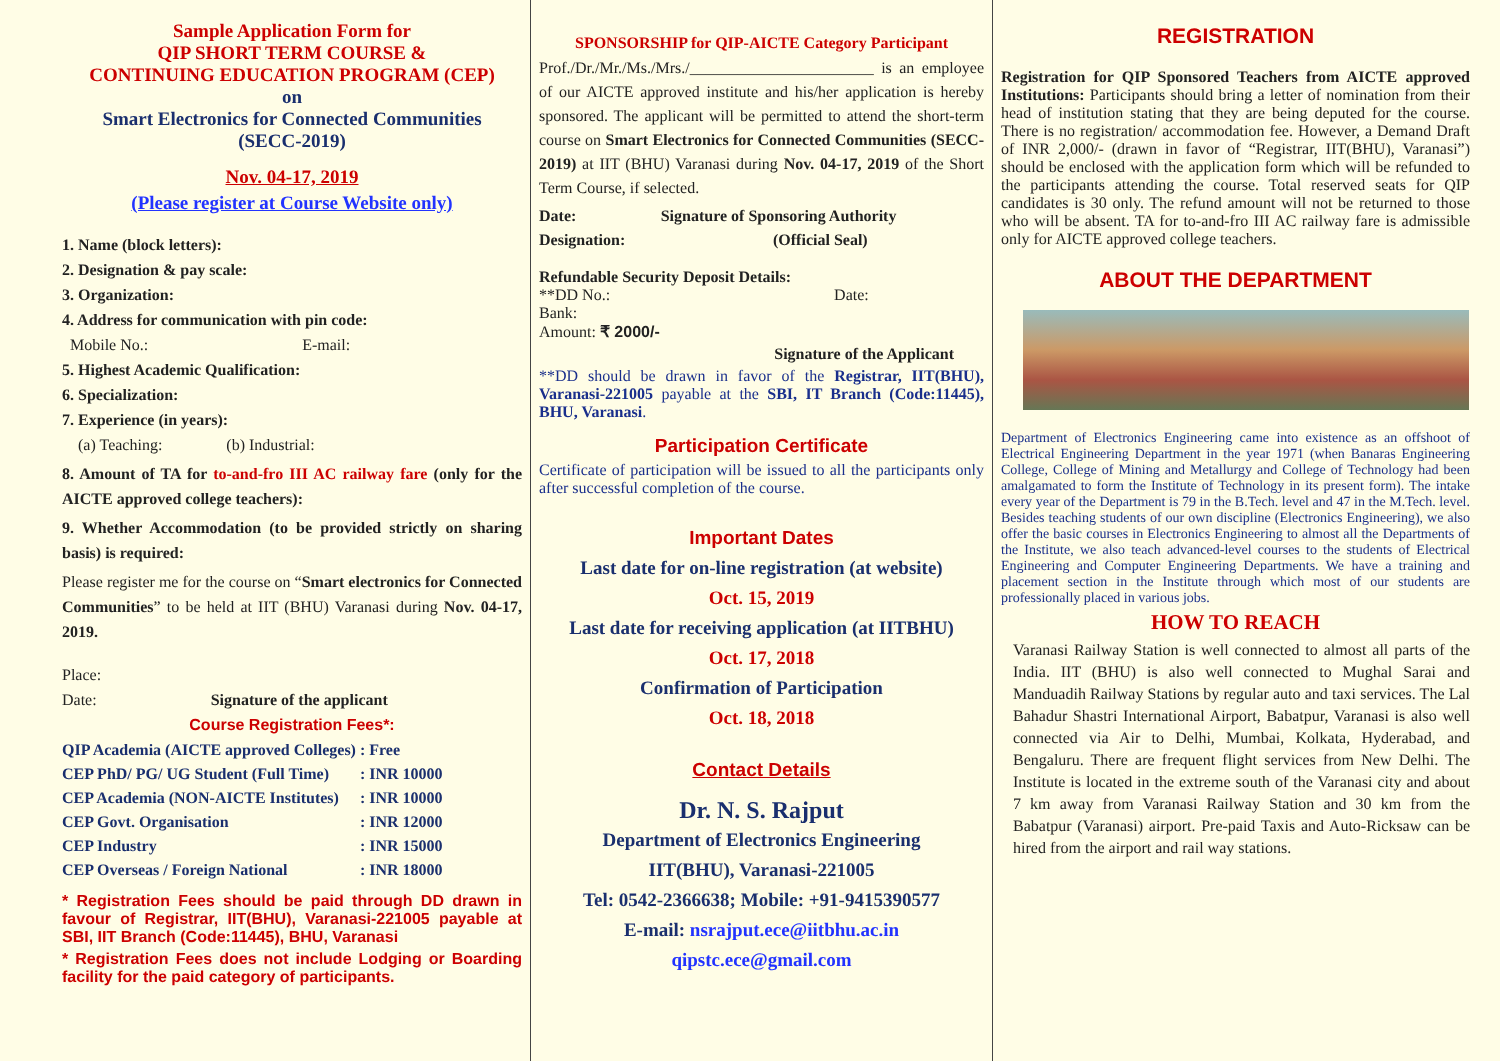Sample Application Form for
QIP SHORT TERM COURSE &
CONTINUING EDUCATION PROGRAM (CEP)
on
Smart Electronics for Connected Communities
(SECC-2019)
Nov. 04-17, 2019
(Please register at Course Website only)
1. Name (block letters):
2. Designation & pay scale:
3. Organization:
4. Address for communication with pin code:
Mobile No.: E-mail:
5. Highest Academic Qualification:
6. Specialization:
7. Experience (in years):
(a) Teaching: (b) Industrial:
8. Amount of TA for to-and-fro III AC railway fare (only for the AICTE approved college teachers):
9. Whether Accommodation (to be provided strictly on sharing basis) is required:
Please register me for the course on “Smart electronics for Connected Communities” to be held at IIT (BHU) Varanasi during Nov. 04-17, 2019.
Place:
Date: Signature of the applicant
Course Registration Fees*:
| QIP Academia (AICTE approved Colleges) | : Free |
| CEP PhD/ PG/ UG Student (Full Time) | : INR 10000 |
| CEP Academia (NON-AICTE Institutes) | : INR 10000 |
| CEP Govt. Organisation | : INR 12000 |
| CEP Industry | : INR 15000 |
| CEP Overseas / Foreign National | : INR 18000 |
* Registration Fees should be paid through DD drawn in favour of Registrar, IIT(BHU), Varanasi-221005 payable at SBI, IIT Branch (Code:11445), BHU, Varanasi
* Registration Fees does not include Lodging or Boarding facility for the paid category of participants.
SPONSORSHIP for QIP-AICTE Category Participant
Prof./Dr./Mr./Ms./Mrs./_______________________ is an employee of our AICTE approved institute and his/her application is hereby sponsored. The applicant will be permitted to attend the short-term course on Smart Electronics for Connected Communities (SECC-2019) at IIT (BHU) Varanasi during Nov. 04-17, 2019 of the Short Term Course, if selected.
| Date: | Signature of Sponsoring Authority |
| Designation: | (Official Seal) |
Refundable Security Deposit Details:
**DD No.: Date:
Bank:
Amount: ₹ 2000/-
Signature of the Applicant
**DD should be drawn in favor of the Registrar, IIT(BHU), Varanasi-221005 payable at the SBI, IT Branch (Code:11445), BHU, Varanasi.
Participation Certificate
Certificate of participation will be issued to all the participants only after successful completion of the course.
Important Dates
Last date for on-line registration (at website)
Oct. 15, 2019
Last date for receiving application (at IITBHU)
Oct. 17, 2018
Confirmation of Participation
Oct. 18, 2018
Contact Details
Dr. N. S. Rajput
Department of Electronics Engineering
IIT(BHU), Varanasi-221005
Tel: 0542-2366638; Mobile: +91-9415390577
E-mail: nsrajput.ece@iitbhu.ac.in
qipstc.ece@gmail.com
REGISTRATION
Registration for QIP Sponsored Teachers from AICTE approved Institutions: Participants should bring a letter of nomination from their head of institution stating that they are being deputed for the course. There is no registration/ accommodation fee. However, a Demand Draft of INR 2,000/- (drawn in favor of “Registrar, IIT(BHU), Varanasi”) should be enclosed with the application form which will be refunded to the participants attending the course. Total reserved seats for QIP candidates is 30 only. The refund amount will not be returned to those who will be absent. TA for to-and-fro III AC railway fare is admissible only for AICTE approved college teachers.
ABOUT THE DEPARTMENT
Department of Electronics Engineering came into existence as an offshoot of Electrical Engineering Department in the year 1971 (when Banaras Engineering College, College of Mining and Metallurgy and College of Technology had been amalgamated to form the Institute of Technology in its present form). The intake every year of the Department is 79 in the B.Tech. level and 47 in the M.Tech. level. Besides teaching students of our own discipline (Electronics Engineering), we also offer the basic courses in Electronics Engineering to almost all the Departments of the Institute, we also teach advanced-level courses to the students of Electrical Engineering and Computer Engineering Departments. We have a training and placement section in the Institute through which most of our students are professionally placed in various jobs.
HOW TO REACH
Varanasi Railway Station is well connected to almost all parts of the India. IIT (BHU) is also well connected to Mughal Sarai and Manduadih Railway Stations by regular auto and taxi services. The Lal Bahadur Shastri International Airport, Babatpur, Varanasi is also well connected via Air to Delhi, Mumbai, Kolkata, Hyderabad, and Bengaluru. There are frequent flight services from New Delhi. The Institute is located in the extreme south of the Varanasi city and about 7 km away from Varanasi Railway Station and 30 km from the Babatpur (Varanasi) airport. Pre-paid Taxis and Auto-Ricksaw can be hired from the airport and rail way stations.